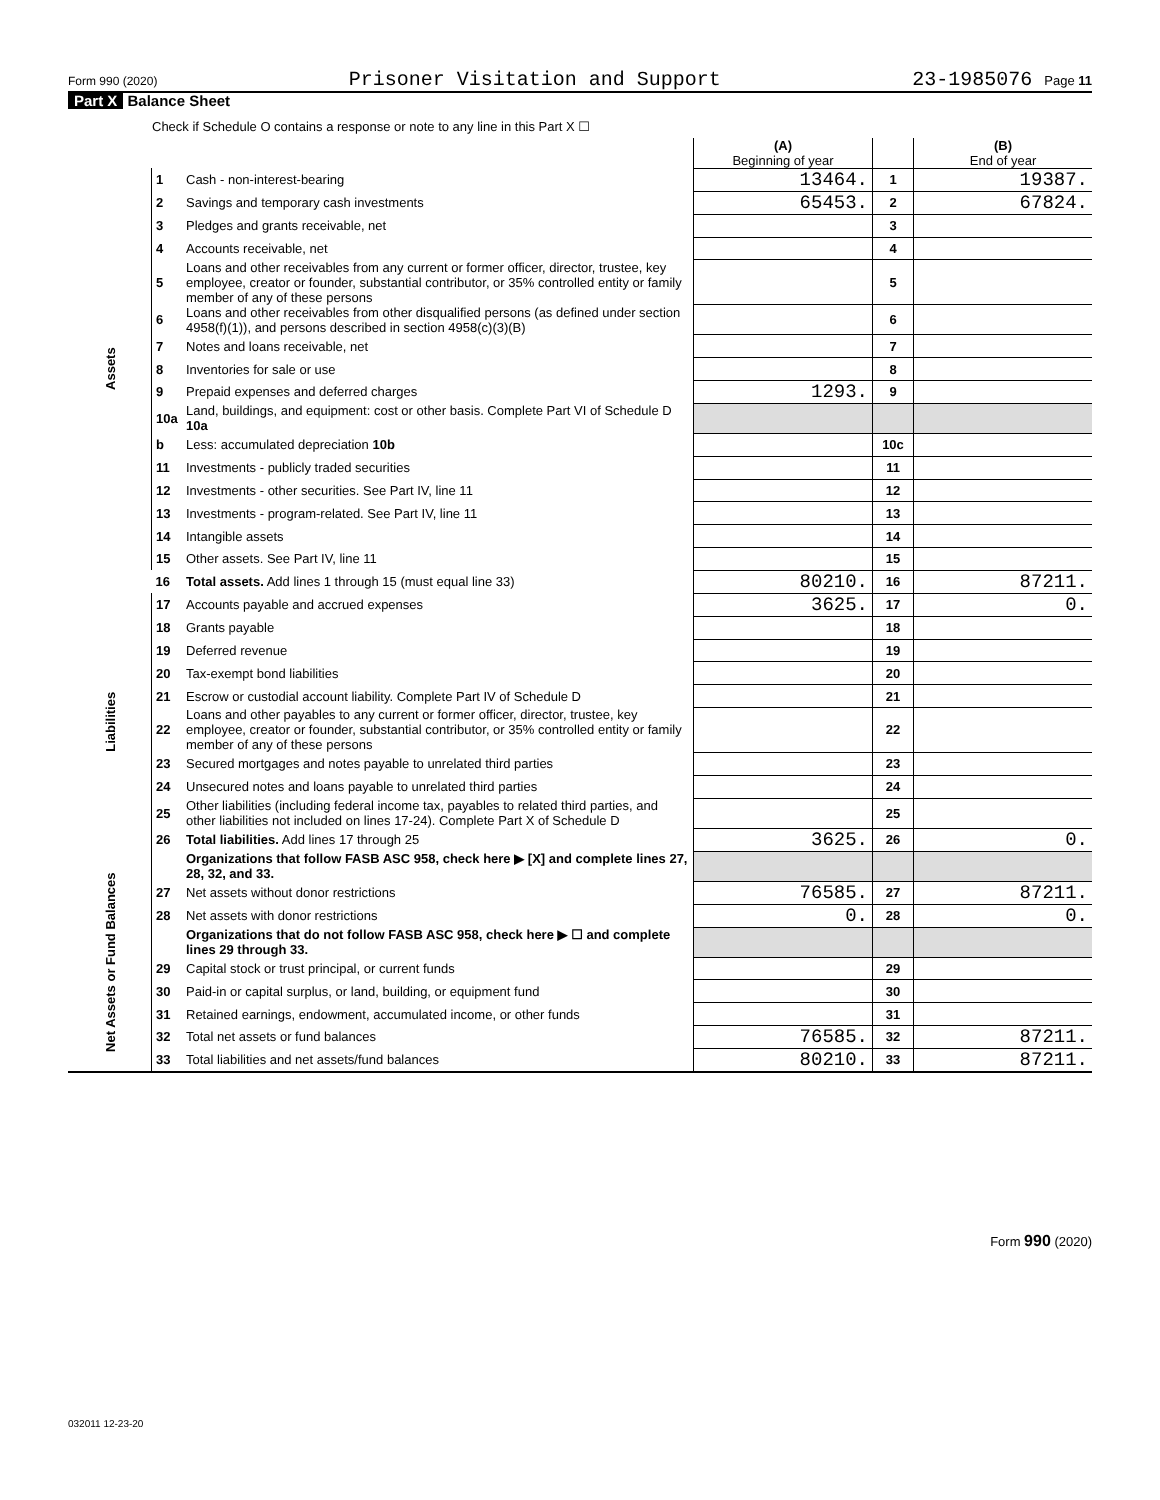Form 990 (2020) Prisoner Visitation and Support 23-1985076 Page 11
Part X Balance Sheet
| Check if Schedule O contains a response or note to any line in this Part X ☐ | | | | | |
| | | | (A) Beginning of year | | (B) End of year |
| Assets | 1 | Cash - non-interest-bearing | 13464. | 1 | 19387. |
| | 2 | Savings and temporary cash investments | 65453. | 2 | 67824. |
| | 3 | Pledges and grants receivable, net | | 3 | |
| | 4 | Accounts receivable, net | | 4 | |
| | 5 | Loans and other receivables from any current or former officer, director, trustee, key employee, creator or founder, substantial contributor, or 35% controlled entity or family member of any of these persons | | 5 | |
| | 6 | Loans and other receivables from other disqualified persons (as defined under section 4958(f)(1)), and persons described in section 4958(c)(3)(B) | | 6 | |
| | 7 | Notes and loans receivable, net | | 7 | |
| | 8 | Inventories for sale or use | | 8 | |
| | 9 | Prepaid expenses and deferred charges | 1293. | 9 | |
| | 10a | Land, buildings, and equipment: cost or other basis. Complete Part VI of Schedule D 10a | | | |
| | b | Less: accumulated depreciation 10b | | 10c | |
| | 11 | Investments - publicly traded securities | | 11 | |
| | 12 | Investments - other securities. See Part IV, line 11 | | 12 | |
| | 13 | Investments - program-related. See Part IV, line 11 | | 13 | |
| | 14 | Intangible assets | | 14 | |
| | 15 | Other assets. See Part IV, line 11 | | 15 | |
| | 16 | Total assets. Add lines 1 through 15 (must equal line 33) | 80210. | 16 | 87211. |
| Liabilities | 17 | Accounts payable and accrued expenses | 3625. | 17 | 0. |
| | 18 | Grants payable | | 18 | |
| | 19 | Deferred revenue | | 19 | |
| | 20 | Tax-exempt bond liabilities | | 20 | |
| | 21 | Escrow or custodial account liability. Complete Part IV of Schedule D | | 21 | |
| | 22 | Loans and other payables to any current or former officer, director, trustee, key employee, creator or founder, substantial contributor, or 35% controlled entity or family member of any of these persons | | 22 | |
| | 23 | Secured mortgages and notes payable to unrelated third parties | | 23 | |
| | 24 | Unsecured notes and loans payable to unrelated third parties | | 24 | |
| | 25 | Other liabilities (including federal income tax, payables to related third parties, and other liabilities not included on lines 17-24). Complete Part X of Schedule D | | 25 | |
| | 26 | Total liabilities. Add lines 17 through 25 | 3625. | 26 | 0. |
| Net Assets or Fund Balances | | Organizations that follow FASB ASC 958, check here ▶ [X] and complete lines 27, 28, 32, and 33. | | | |
| | 27 | Net assets without donor restrictions | 76585. | 27 | 87211. |
| | 28 | Net assets with donor restrictions | 0. | 28 | 0. |
| | | Organizations that do not follow FASB ASC 958, check here ▶ ☐ and complete lines 29 through 33. | | | |
| | 29 | Capital stock or trust principal, or current funds | | 29 | |
| | 30 | Paid-in or capital surplus, or land, building, or equipment fund | | 30 | |
| | 31 | Retained earnings, endowment, accumulated income, or other funds | | 31 | |
| | 32 | Total net assets or fund balances | 76585. | 32 | 87211. |
| | 33 | Total liabilities and net assets/fund balances | 80210. | 33 | 87211. |
Form 990 (2020)
032011 12-23-20